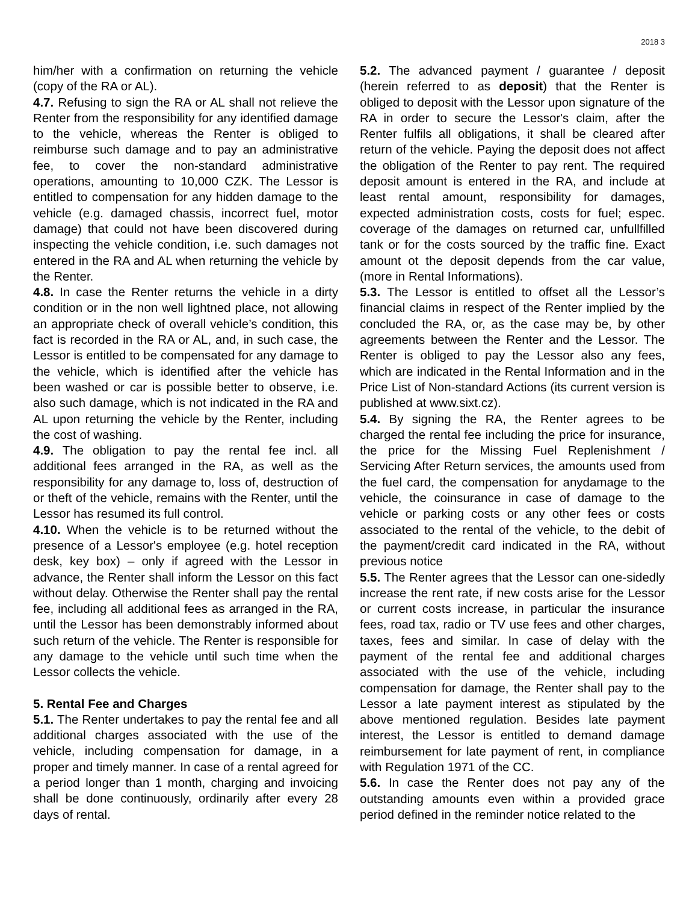2018 3
him/her with a confirmation on returning the vehicle (copy of the RA or AL).
4.7. Refusing to sign the RA or AL shall not relieve the Renter from the responsibility for any identified damage to the vehicle, whereas the Renter is obliged to reimburse such damage and to pay an administrative fee, to cover the non-standard administrative operations, amounting to 10,000 CZK. The Lessor is entitled to compensation for any hidden damage to the vehicle (e.g. damaged chassis, incorrect fuel, motor damage) that could not have been discovered during inspecting the vehicle condition, i.e. such damages not entered in the RA and AL when returning the vehicle by the Renter.
4.8. In case the Renter returns the vehicle in a dirty condition or in the non well lightned place, not allowing an appropriate check of overall vehicle’s condition, this fact is recorded in the RA or AL, and, in such case, the Lessor is entitled to be compensated for any damage to the vehicle, which is identified after the vehicle has been washed or car is possible better to observe, i.e. also such damage, which is not indicated in the RA and AL upon returning the vehicle by the Renter, including the cost of washing.
4.9. The obligation to pay the rental fee incl. all additional fees arranged in the RA, as well as the responsibility for any damage to, loss of, destruction of or theft of the vehicle, remains with the Renter, until the Lessor has resumed its full control.
4.10. When the vehicle is to be returned without the presence of a Lessor's employee (e.g. hotel reception desk, key box) – only if agreed with the Lessor in advance, the Renter shall inform the Lessor on this fact without delay. Otherwise the Renter shall pay the rental fee, including all additional fees as arranged in the RA, until the Lessor has been demonstrably informed about such return of the vehicle. The Renter is responsible for any damage to the vehicle until such time when the Lessor collects the vehicle.
5. Rental Fee and Charges
5.1. The Renter undertakes to pay the rental fee and all additional charges associated with the use of the vehicle, including compensation for damage, in a proper and timely manner. In case of a rental agreed for a period longer than 1 month, charging and invoicing shall be done continuously, ordinarily after every 28 days of rental.
5.2. The advanced payment / guarantee / deposit (herein referred to as deposit) that the Renter is obliged to deposit with the Lessor upon signature of the RA in order to secure the Lessor's claim, after the Renter fulfils all obligations, it shall be cleared after return of the vehicle. Paying the deposit does not affect the obligation of the Renter to pay rent. The required deposit amount is entered in the RA, and include at least rental amount, responsibility for damages, expected administration costs, costs for fuel; espec. coverage of the damages on returned car, unfullfilled tank or for the costs sourced by the traffic fine. Exact amount ot the deposit depends from the car value, (more in Rental Informations).
5.3. The Lessor is entitled to offset all the Lessor’s financial claims in respect of the Renter implied by the concluded the RA, or, as the case may be, by other agreements between the Renter and the Lessor. The Renter is obliged to pay the Lessor also any fees, which are indicated in the Rental Information and in the Price List of Non-standard Actions (its current version is published at www.sixt.cz).
5.4. By signing the RA, the Renter agrees to be charged the rental fee including the price for insurance, the price for the Missing Fuel Replenishment / Servicing After Return services, the amounts used from the fuel card, the compensation for anydamage to the vehicle, the coinsurance in case of damage to the vehicle or parking costs or any other fees or costs associated to the rental of the vehicle, to the debit of the payment/credit card indicated in the RA, without previous notice
5.5. The Renter agrees that the Lessor can one-sidedly increase the rent rate, if new costs arise for the Lessor or current costs increase, in particular the insurance fees, road tax, radio or TV use fees and other charges, taxes, fees and similar. In case of delay with the payment of the rental fee and additional charges associated with the use of the vehicle, including compensation for damage, the Renter shall pay to the Lessor a late payment interest as stipulated by the above mentioned regulation. Besides late payment interest, the Lessor is entitled to demand damage reimbursement for late payment of rent, in compliance with Regulation 1971 of the CC.
5.6. In case the Renter does not pay any of the outstanding amounts even within a provided grace period defined in the reminder notice related to the